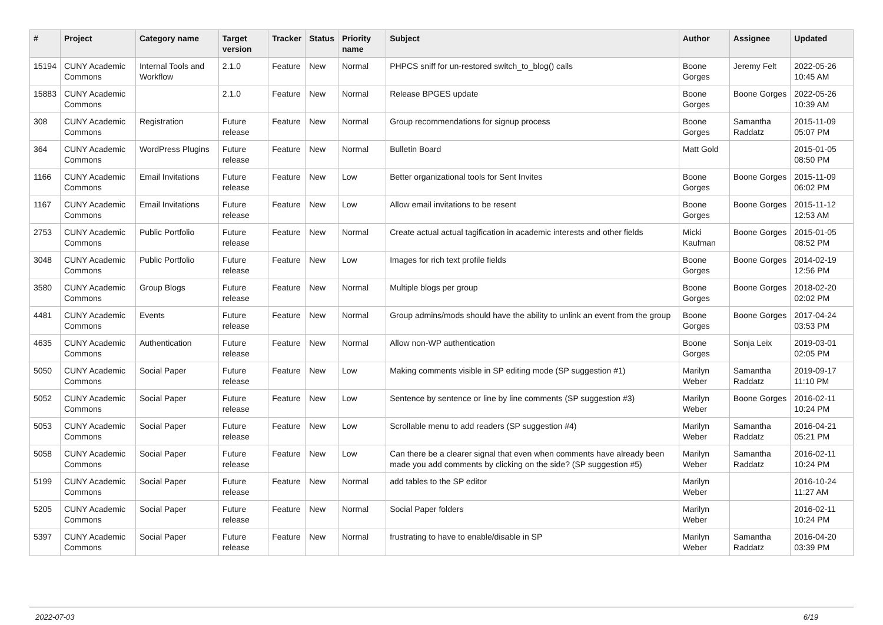| # | Project | Category name | Target version | Tracker | Status | Priority name | Subject | Author | Assignee | Updated |
| --- | --- | --- | --- | --- | --- | --- | --- | --- | --- | --- |
| 15194 | CUNY Academic Commons | Internal Tools and Workflow | 2.1.0 | Feature | New | Normal | PHPCS sniff for un-restored switch_to_blog() calls | Boone Gorges | Jeremy Felt | 2022-05-26 10:45 AM |
| 15883 | CUNY Academic Commons | | 2.1.0 | Feature | New | Normal | Release BPGES update | Boone Gorges | Boone Gorges | 2022-05-26 10:39 AM |
| 308 | CUNY Academic Commons | Registration | Future release | Feature | New | Normal | Group recommendations for signup process | Boone Gorges | Samantha Raddatz | 2015-11-09 05:07 PM |
| 364 | CUNY Academic Commons | WordPress Plugins | Future release | Feature | New | Normal | Bulletin Board | Matt Gold | | 2015-01-05 08:50 PM |
| 1166 | CUNY Academic Commons | Email Invitations | Future release | Feature | New | Low | Better organizational tools for Sent Invites | Boone Gorges | Boone Gorges | 2015-11-09 06:02 PM |
| 1167 | CUNY Academic Commons | Email Invitations | Future release | Feature | New | Low | Allow email invitations to be resent | Boone Gorges | Boone Gorges | 2015-11-12 12:53 AM |
| 2753 | CUNY Academic Commons | Public Portfolio | Future release | Feature | New | Normal | Create actual actual tagification in academic interests and other fields | Micki Kaufman | Boone Gorges | 2015-01-05 08:52 PM |
| 3048 | CUNY Academic Commons | Public Portfolio | Future release | Feature | New | Low | Images for rich text profile fields | Boone Gorges | Boone Gorges | 2014-02-19 12:56 PM |
| 3580 | CUNY Academic Commons | Group Blogs | Future release | Feature | New | Normal | Multiple blogs per group | Boone Gorges | Boone Gorges | 2018-02-20 02:02 PM |
| 4481 | CUNY Academic Commons | Events | Future release | Feature | New | Normal | Group admins/mods should have the ability to unlink an event from the group | Boone Gorges | Boone Gorges | 2017-04-24 03:53 PM |
| 4635 | CUNY Academic Commons | Authentication | Future release | Feature | New | Normal | Allow non-WP authentication | Boone Gorges | Sonja Leix | 2019-03-01 02:05 PM |
| 5050 | CUNY Academic Commons | Social Paper | Future release | Feature | New | Low | Making comments visible in SP editing mode (SP suggestion #1) | Marilyn Weber | Samantha Raddatz | 2019-09-17 11:10 PM |
| 5052 | CUNY Academic Commons | Social Paper | Future release | Feature | New | Low | Sentence by sentence or line by line comments (SP suggestion #3) | Marilyn Weber | Boone Gorges | 2016-02-11 10:24 PM |
| 5053 | CUNY Academic Commons | Social Paper | Future release | Feature | New | Low | Scrollable menu to add readers (SP suggestion #4) | Marilyn Weber | Samantha Raddatz | 2016-04-21 05:21 PM |
| 5058 | CUNY Academic Commons | Social Paper | Future release | Feature | New | Low | Can there be a clearer signal that even when comments have already been made you add comments by clicking on the side? (SP suggestion #5) | Marilyn Weber | Samantha Raddatz | 2016-02-11 10:24 PM |
| 5199 | CUNY Academic Commons | Social Paper | Future release | Feature | New | Normal | add tables to the SP editor | Marilyn Weber | | 2016-10-24 11:27 AM |
| 5205 | CUNY Academic Commons | Social Paper | Future release | Feature | New | Normal | Social Paper folders | Marilyn Weber | | 2016-02-11 10:24 PM |
| 5397 | CUNY Academic Commons | Social Paper | Future release | Feature | New | Normal | frustrating to have to enable/disable in SP | Marilyn Weber | Samantha Raddatz | 2016-04-20 03:39 PM |
2022-07-03 6/19